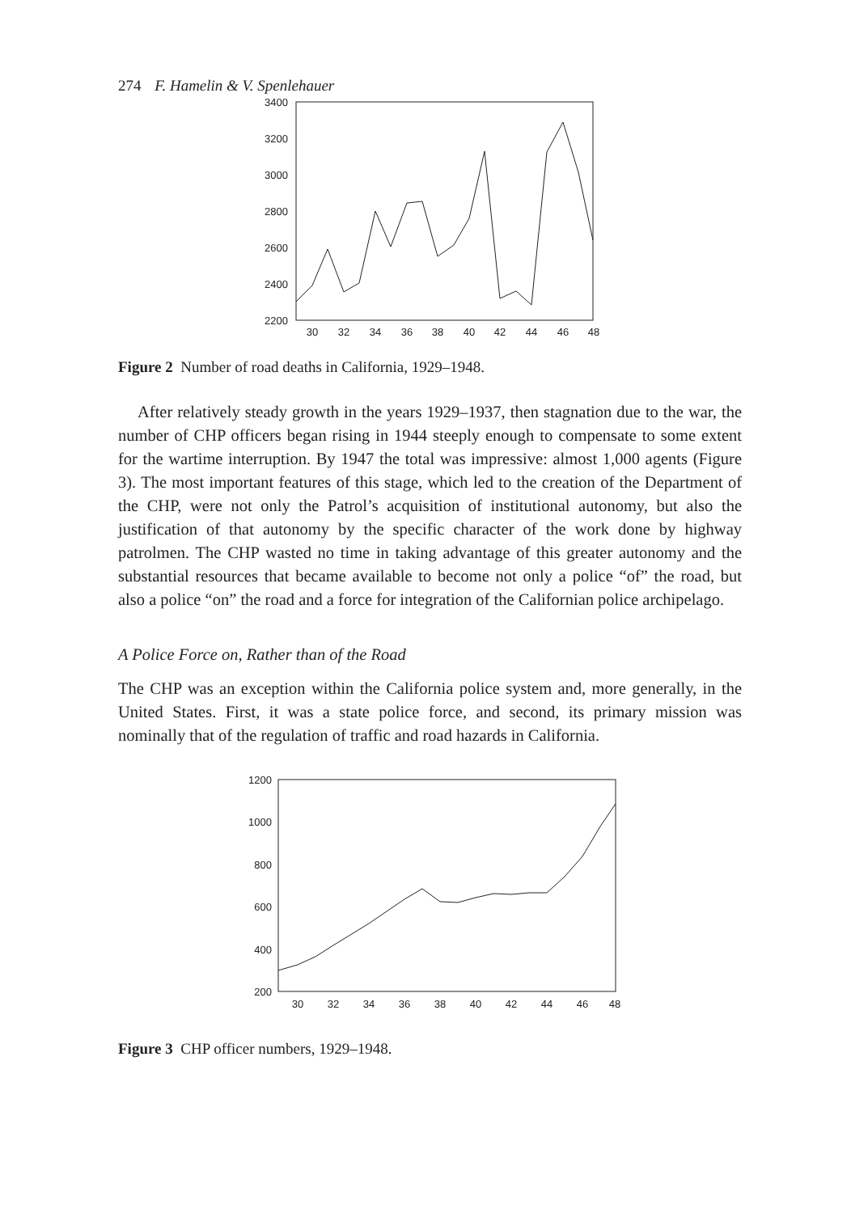274 F. Hamelin & V. Spenlehauer
3400
3200
3000
2800
2600
2400
2200
30
32
34
36
38
40
42
44
46
48
Figure 2 Number of road deaths in California, 1929–1948.
After relatively steady growth in the years 1929–1937, then stagnation due to the war, the number of CHP officers began rising in 1944 steeply enough to compensate to some extent for the wartime interruption. By 1947 the total was impressive: almost 1,000 agents (Figure 3). The most important features of this stage, which led to the creation of the Department of the CHP, were not only the Patrol’s acquisition of institutional autonomy, but also the justification of that autonomy by the specific character of the work done by highway patrolmen. The CHP wasted no time in taking advantage of this greater autonomy and the substantial resources that became available to become not only a police “of” the road, but also a police “on” the road and a force for integration of the Californian police archipelago.
A Police Force on, Rather than of the Road
The CHP was an exception within the California police system and, more generally, in the United States. First, it was a state police force, and second, its primary mission was nominally that of the regulation of traffic and road hazards in California.
1200
1000
800
600
400
200
30
32
34
36
38
40
42
44
46
48
Figure 3 CHP officer numbers, 1929–1948.